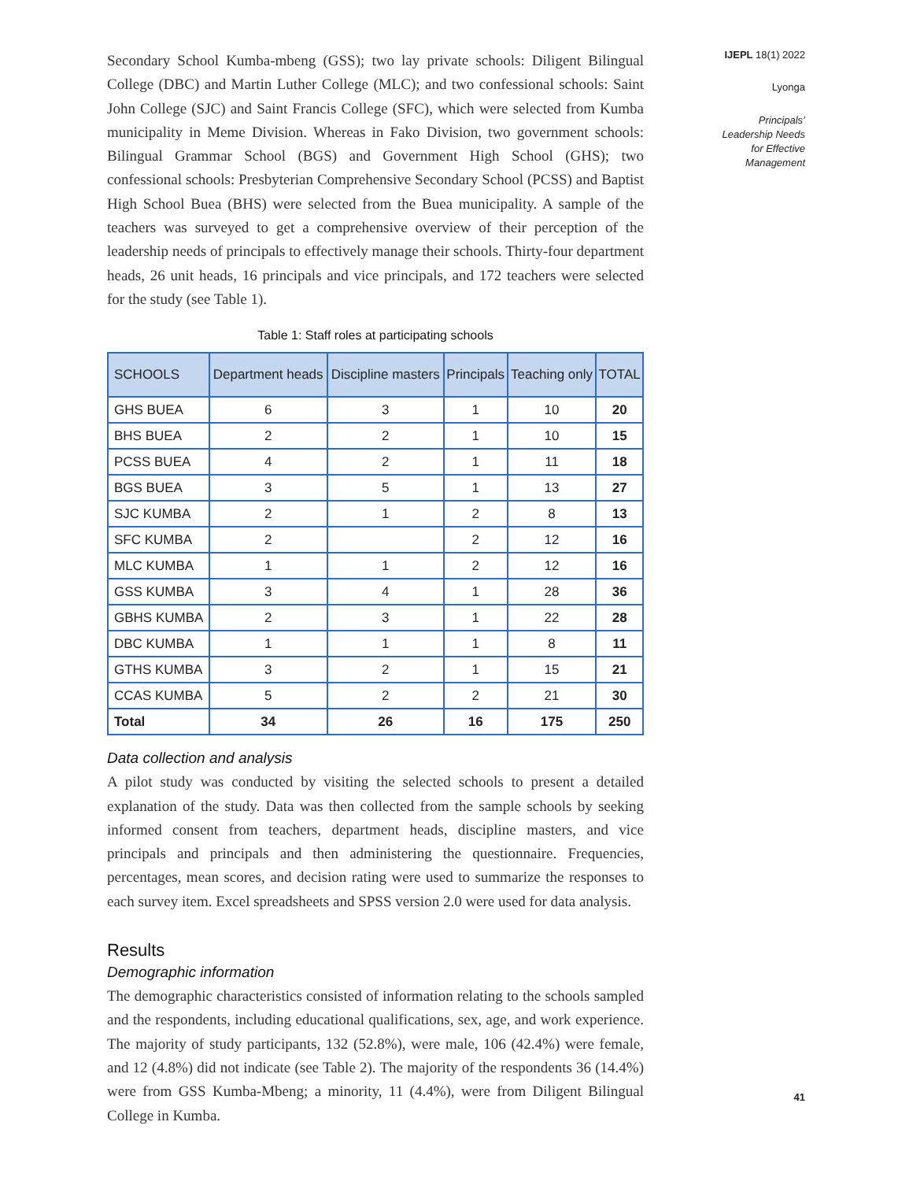Secondary School Kumba-mbeng (GSS); two lay private schools: Diligent Bilingual College (DBC) and Martin Luther College (MLC); and two confessional schools: Saint John College (SJC) and Saint Francis College (SFC), which were selected from Kumba municipality in Meme Division. Whereas in Fako Division, two government schools: Bilingual Grammar School (BGS) and Government High School (GHS); two confessional schools: Presbyterian Comprehensive Secondary School (PCSS) and Baptist High School Buea (BHS) were selected from the Buea municipality. A sample of the teachers was surveyed to get a comprehensive overview of their perception of the leadership needs of principals to effectively manage their schools. Thirty-four department heads, 26 unit heads, 16 principals and vice principals, and 172 teachers were selected for the study (see Table 1).
Table 1: Staff roles at participating schools
| SCHOOLS | Department heads | Discipline masters | Principals | Teaching only | TOTAL |
| --- | --- | --- | --- | --- | --- |
| GHS BUEA | 6 | 3 | 1 | 10 | 20 |
| BHS BUEA | 2 | 2 | 1 | 10 | 15 |
| PCSS BUEA | 4 | 2 | 1 | 11 | 18 |
| BGS BUEA | 3 | 5 | 1 | 13 | 27 |
| SJC KUMBA | 2 | 1 | 2 | 8 | 13 |
| SFC KUMBA | 2 | | 2 | 12 | 16 |
| MLC KUMBA | 1 | 1 | 2 | 12 | 16 |
| GSS KUMBA | 3 | 4 | 1 | 28 | 36 |
| GBHS KUMBA | 2 | 3 | 1 | 22 | 28 |
| DBC KUMBA | 1 | 1 | 1 | 8 | 11 |
| GTHS KUMBA | 3 | 2 | 1 | 15 | 21 |
| CCAS KUMBA | 5 | 2 | 2 | 21 | 30 |
| Total | 34 | 26 | 16 | 175 | 250 |
Data collection and analysis
A pilot study was conducted by visiting the selected schools to present a detailed explanation of the study. Data was then collected from the sample schools by seeking informed consent from teachers, department heads, discipline masters, and vice principals and principals and then administering the questionnaire. Frequencies, percentages, mean scores, and decision rating were used to summarize the responses to each survey item. Excel spreadsheets and SPSS version 2.0 were used for data analysis.
Results
Demographic information
The demographic characteristics consisted of information relating to the schools sampled and the respondents, including educational qualifications, sex, age, and work experience. The majority of study participants, 132 (52.8%), were male, 106 (42.4%) were female, and 12 (4.8%) did not indicate (see Table 2). The majority of the respondents 36 (14.4%) were from GSS Kumba-Mbeng; a minority, 11 (4.4%), were from Diligent Bilingual College in Kumba.
IJEPL 18(1) 2022
Lyonga
Principals’
Leadership Needs
for Effective
Management
41